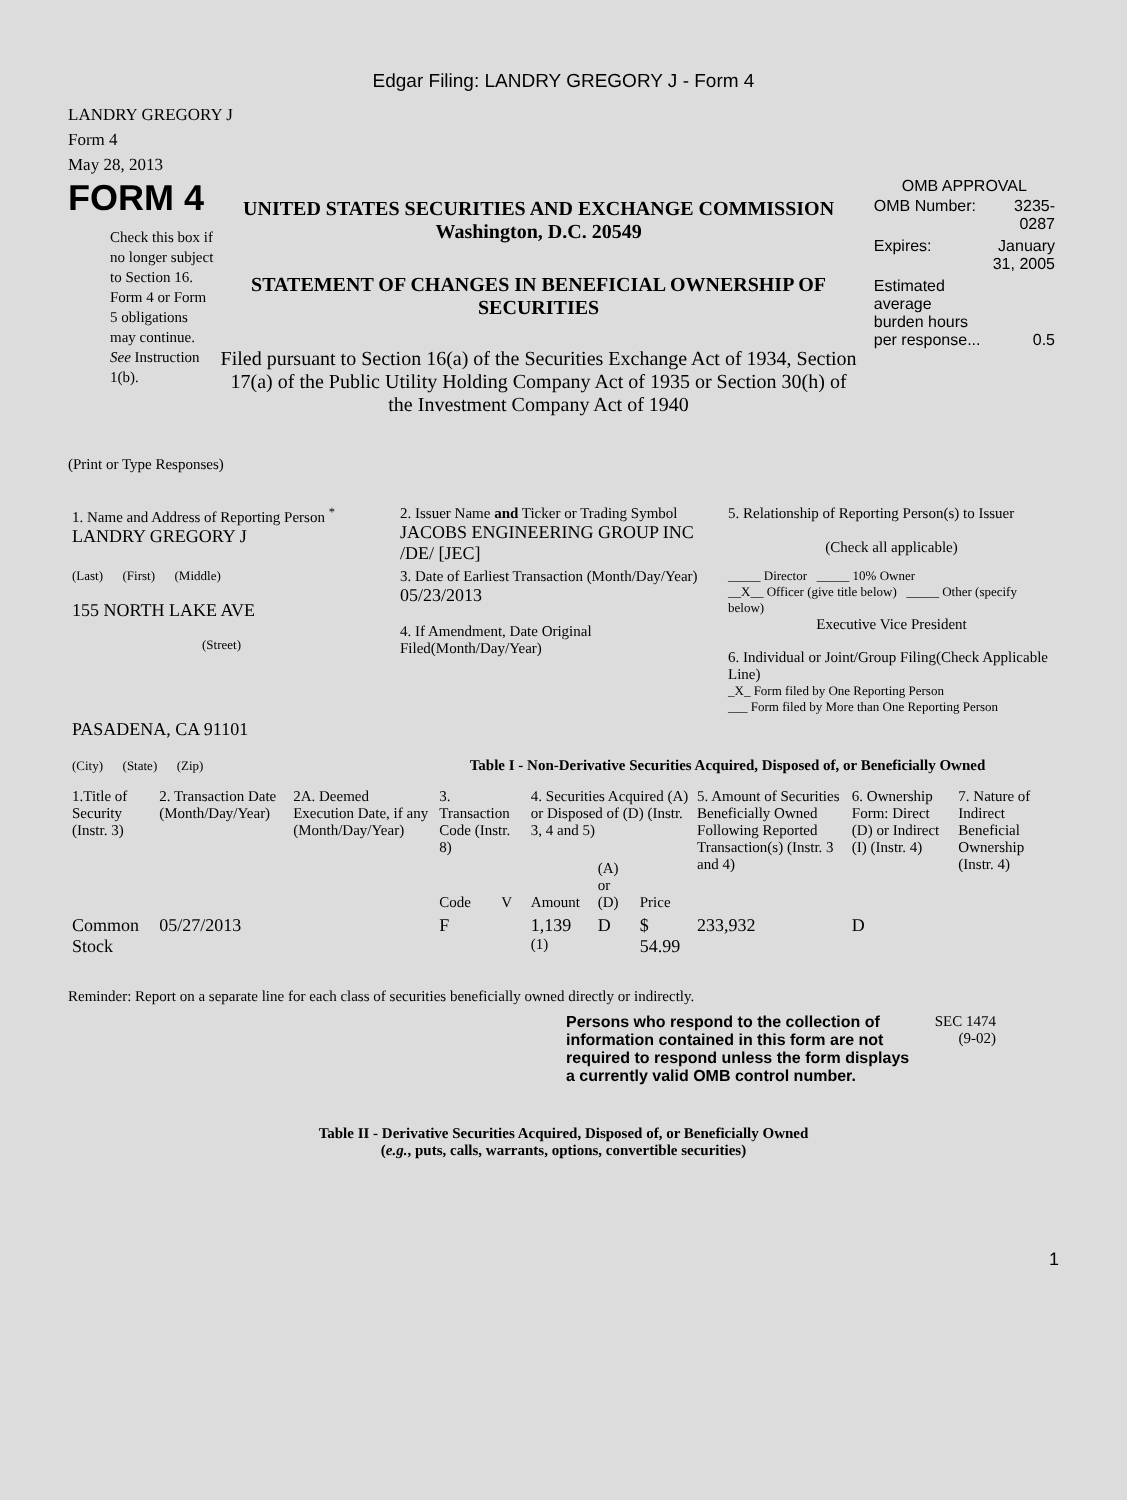Edgar Filing: LANDRY GREGORY J - Form 4
LANDRY GREGORY J
Form 4
May 28, 2013
FORM 4
Check this box if no longer subject to Section 16. Form 4 or Form 5 obligations may continue. See Instruction 1(b).
UNITED STATES SECURITIES AND EXCHANGE COMMISSION
Washington, D.C. 20549
STATEMENT OF CHANGES IN BENEFICIAL OWNERSHIP OF SECURITIES
Filed pursuant to Section 16(a) of the Securities Exchange Act of 1934, Section 17(a) of the Public Utility Holding Company Act of 1935 or Section 30(h) of the Investment Company Act of 1940
OMB APPROVAL
| OMB Number: | 3235-0287 |
| Expires: | January 31, 2005 |
| Estimated average burden hours per response... | 0.5 |
(Print or Type Responses)
| 1. Name and Address of Reporting Person <sup>*</sup> LANDRY GREGORY J | 2. Issuer Name and Ticker or Trading Symbol JACOBS ENGINEERING GROUP INC /DE/ [JEC] | 5. Relationship of Reporting Person(s) to Issuer (Check all applicable) |
| (Last) (First) (Middle) 155 NORTH LAKE AVE (Street) | 3. Date of Earliest Transaction (Month/Day/Year) 05/23/2013 4. If Amendment, Date Original Filed(Month/Day/Year) | _____ Director _____ 10% Owner __X__ Officer (give title below) _____ Other (specify below) Executive Vice President 6. Individual or Joint/Group Filing(Check Applicable Line) _X_ Form filed by One Reporting Person ___ Form filed by More than One Reporting Person |
| PASADENA, CA 91101 (City) (State) (Zip) | Table I - Non-Derivative Securities Acquired, Disposed of, or Beneficially Owned | |
| 1.Title of Security (Instr. 3) | 2. Transaction Date (Month/Day/Year) | 2A. Deemed Execution Date, if any (Month/Day/Year) | 3. Transaction Code (Instr. 8) | | 4. Securities Acquired (A) or Disposed of (D) (Instr. 3, 4 and 5) | | | 5. Amount of Securities Beneficially Owned Following Reported Transaction(s) (Instr. 3 and 4) | 6. Ownership Form: Direct (D) or Indirect (I) (Instr. 4) | 7. Nature of Indirect Beneficial Ownership (Instr. 4) |
| --- | --- | --- | --- | --- | --- | --- | --- | --- | --- | --- |
| | | | Code | V | Amount | (A) or (D) | Price | | | |
| Common Stock | 05/27/2013 | | F | | 1,139 <sup>(1)</sup> | D | $ 54.99 | 233,932 | D | |
Reminder: Report on a separate line for each class of securities beneficially owned directly or indirectly.
Persons who respond to the collection of information contained in this form are not required to respond unless the form displays a currently valid OMB control number.
SEC 1474
(9-02)
Table II - Derivative Securities Acquired, Disposed of, or Beneficially Owned
(e.g., puts, calls, warrants, options, convertible securities)
1